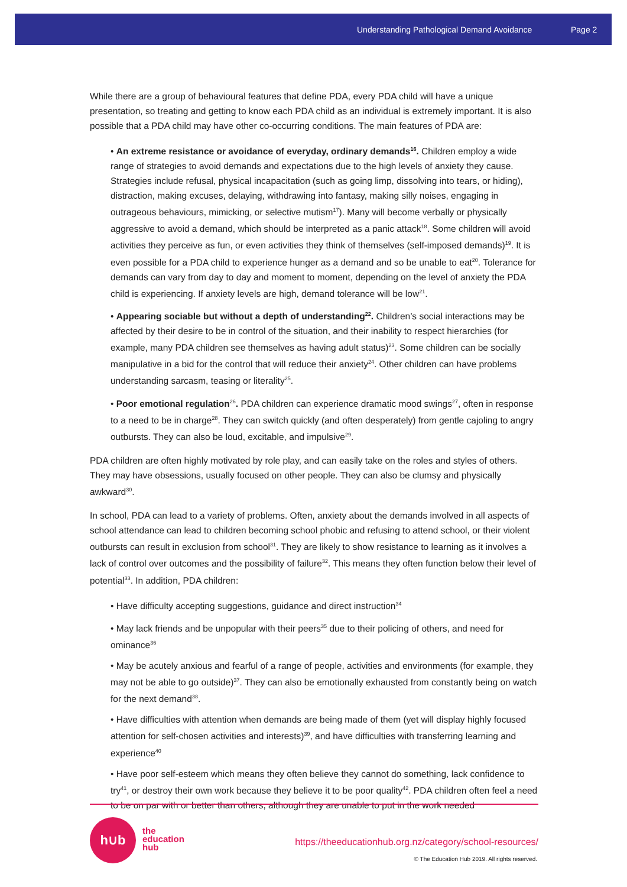Understanding Pathological Demand Avoidance Page 2
While there are a group of behavioural features that define PDA, every PDA child will have a unique presentation, so treating and getting to know each PDA child as an individual is extremely important. It is also possible that a PDA child may have other co-occurring conditions. The main features of PDA are:
• An extreme resistance or avoidance of everyday, ordinary demands<sup>16</sup>. Children employ a wide range of strategies to avoid demands and expectations due to the high levels of anxiety they cause. Strategies include refusal, physical incapacitation (such as going limp, dissolving into tears, or hiding), distraction, making excuses, delaying, withdrawing into fantasy, making silly noises, engaging in outrageous behaviours, mimicking, or selective mutism<sup>17</sup>). Many will become verbally or physically aggressive to avoid a demand, which should be interpreted as a panic attack<sup>18</sup>. Some children will avoid activities they perceive as fun, or even activities they think of themselves (self-imposed demands)<sup>19</sup>. It is even possible for a PDA child to experience hunger as a demand and so be unable to eat<sup>20</sup>. Tolerance for demands can vary from day to day and moment to moment, depending on the level of anxiety the PDA child is experiencing. If anxiety levels are high, demand tolerance will be low<sup>21</sup>.
• Appearing sociable but without a depth of understanding<sup>22</sup>. Children’s social interactions may be affected by their desire to be in control of the situation, and their inability to respect hierarchies (for example, many PDA children see themselves as having adult status)<sup>23</sup>. Some children can be socially manipulative in a bid for the control that will reduce their anxiety<sup>24</sup>. Other children can have problems understanding sarcasm, teasing or literality<sup>25</sup>.
• Poor emotional regulation<sup>26</sup>. PDA children can experience dramatic mood swings<sup>27</sup>, often in response to a need to be in charge<sup>28</sup>. They can switch quickly (and often desperately) from gentle cajoling to angry outbursts. They can also be loud, excitable, and impulsive<sup>29</sup>.
PDA children are often highly motivated by role play, and can easily take on the roles and styles of others. They may have obsessions, usually focused on other people. They can also be clumsy and physically awkward<sup>30</sup>.
In school, PDA can lead to a variety of problems. Often, anxiety about the demands involved in all aspects of school attendance can lead to children becoming school phobic and refusing to attend school, or their violent outbursts can result in exclusion from school<sup>31</sup>. They are likely to show resistance to learning as it involves a lack of control over outcomes and the possibility of failure<sup>32</sup>. This means they often function below their level of potential<sup>33</sup>. In addition, PDA children:
• Have difficulty accepting suggestions, guidance and direct instruction<sup>34</sup>
• May lack friends and be unpopular with their peers<sup>35</sup> due to their policing of others, and need for ominance<sup>36</sup>
• May be acutely anxious and fearful of a range of people, activities and environments (for example, they may not be able to go outside)<sup>37</sup>. They can also be emotionally exhausted from constantly being on watch for the next demand<sup>38</sup>.
• Have difficulties with attention when demands are being made of them (yet will display highly focused attention for self-chosen activities and interests)<sup>39</sup>, and have difficulties with transferring learning and experience<sup>40</sup>
• Have poor self-esteem which means they often believe they cannot do something, lack confidence to try<sup>41</sup>, or destroy their own work because they believe it to be poor quality<sup>42</sup>. PDA children often feel a need to be on par with or better than others, although they are unable to put in the work needed
h∪b
the
education
hub
https://theeducationhub.org.nz/category/school-resources/
© The Education Hub 2019. All rights reserved.